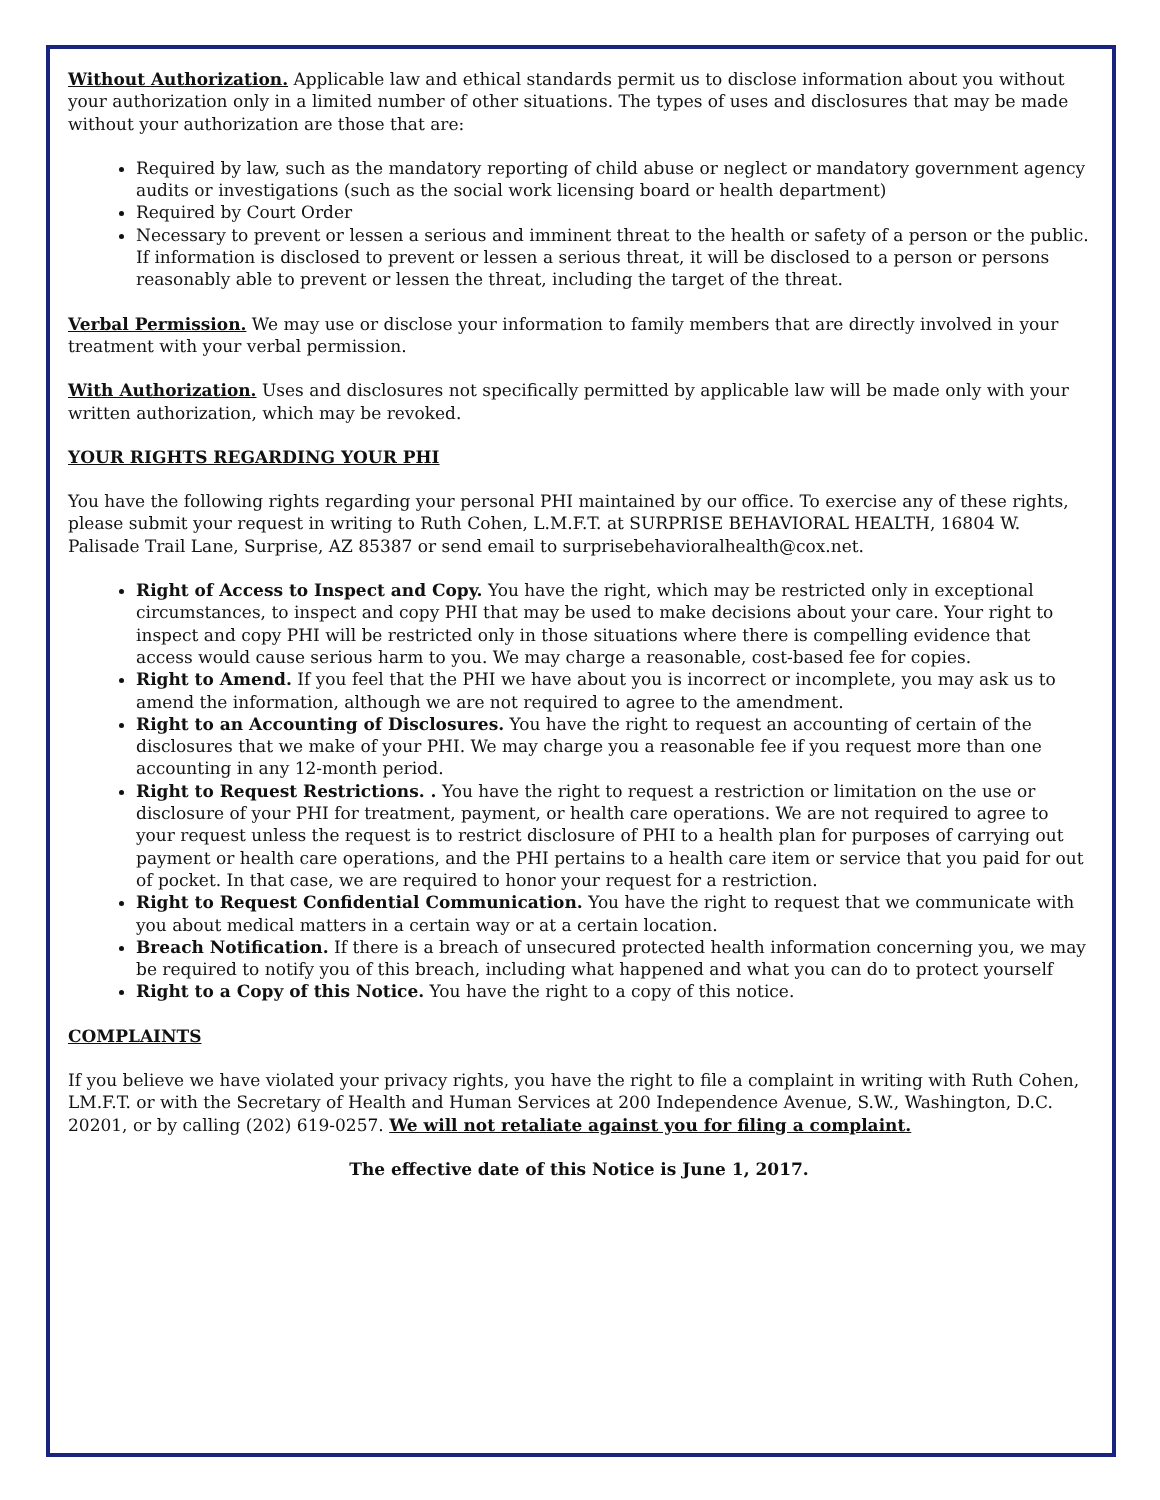Without Authorization. Applicable law and ethical standards permit us to disclose information about you without your authorization only in a limited number of other situations. The types of uses and disclosures that may be made without your authorization are those that are:
Required by law, such as the mandatory reporting of child abuse or neglect or mandatory government agency audits or investigations (such as the social work licensing board or health department)
Required by Court Order
Necessary to prevent or lessen a serious and imminent threat to the health or safety of a person or the public. If information is disclosed to prevent or lessen a serious threat, it will be disclosed to a person or persons reasonably able to prevent or lessen the threat, including the target of the threat.
Verbal Permission. We may use or disclose your information to family members that are directly involved in your treatment with your verbal permission.
With Authorization. Uses and disclosures not specifically permitted by applicable law will be made only with your written authorization, which may be revoked.
YOUR RIGHTS REGARDING YOUR PHI
You have the following rights regarding your personal PHI maintained by our office. To exercise any of these rights, please submit your request in writing to Ruth Cohen, L.M.F.T. at SURPRISE BEHAVIORAL HEALTH, 16804 W. Palisade Trail Lane, Surprise, AZ 85387 or send email to surprisebehavioralhealth@cox.net.
Right of Access to Inspect and Copy. You have the right, which may be restricted only in exceptional circumstances, to inspect and copy PHI that may be used to make decisions about your care. Your right to inspect and copy PHI will be restricted only in those situations where there is compelling evidence that access would cause serious harm to you. We may charge a reasonable, cost-based fee for copies.
Right to Amend. If you feel that the PHI we have about you is incorrect or incomplete, you may ask us to amend the information, although we are not required to agree to the amendment.
Right to an Accounting of Disclosures. You have the right to request an accounting of certain of the disclosures that we make of your PHI. We may charge you a reasonable fee if you request more than one accounting in any 12-month period.
Right to Request Restrictions. . You have the right to request a restriction or limitation on the use or disclosure of your PHI for treatment, payment, or health care operations. We are not required to agree to your request unless the request is to restrict disclosure of PHI to a health plan for purposes of carrying out payment or health care operations, and the PHI pertains to a health care item or service that you paid for out of pocket. In that case, we are required to honor your request for a restriction.
Right to Request Confidential Communication. You have the right to request that we communicate with you about medical matters in a certain way or at a certain location.
Breach Notification. If there is a breach of unsecured protected health information concerning you, we may be required to notify you of this breach, including what happened and what you can do to protect yourself
Right to a Copy of this Notice. You have the right to a copy of this notice.
COMPLAINTS
If you believe we have violated your privacy rights, you have the right to file a complaint in writing with Ruth Cohen, LM.F.T. or with the Secretary of Health and Human Services at 200 Independence Avenue, S.W., Washington, D.C. 20201, or by calling (202) 619-0257. We will not retaliate against you for filing a complaint.
The effective date of this Notice is June 1, 2017.